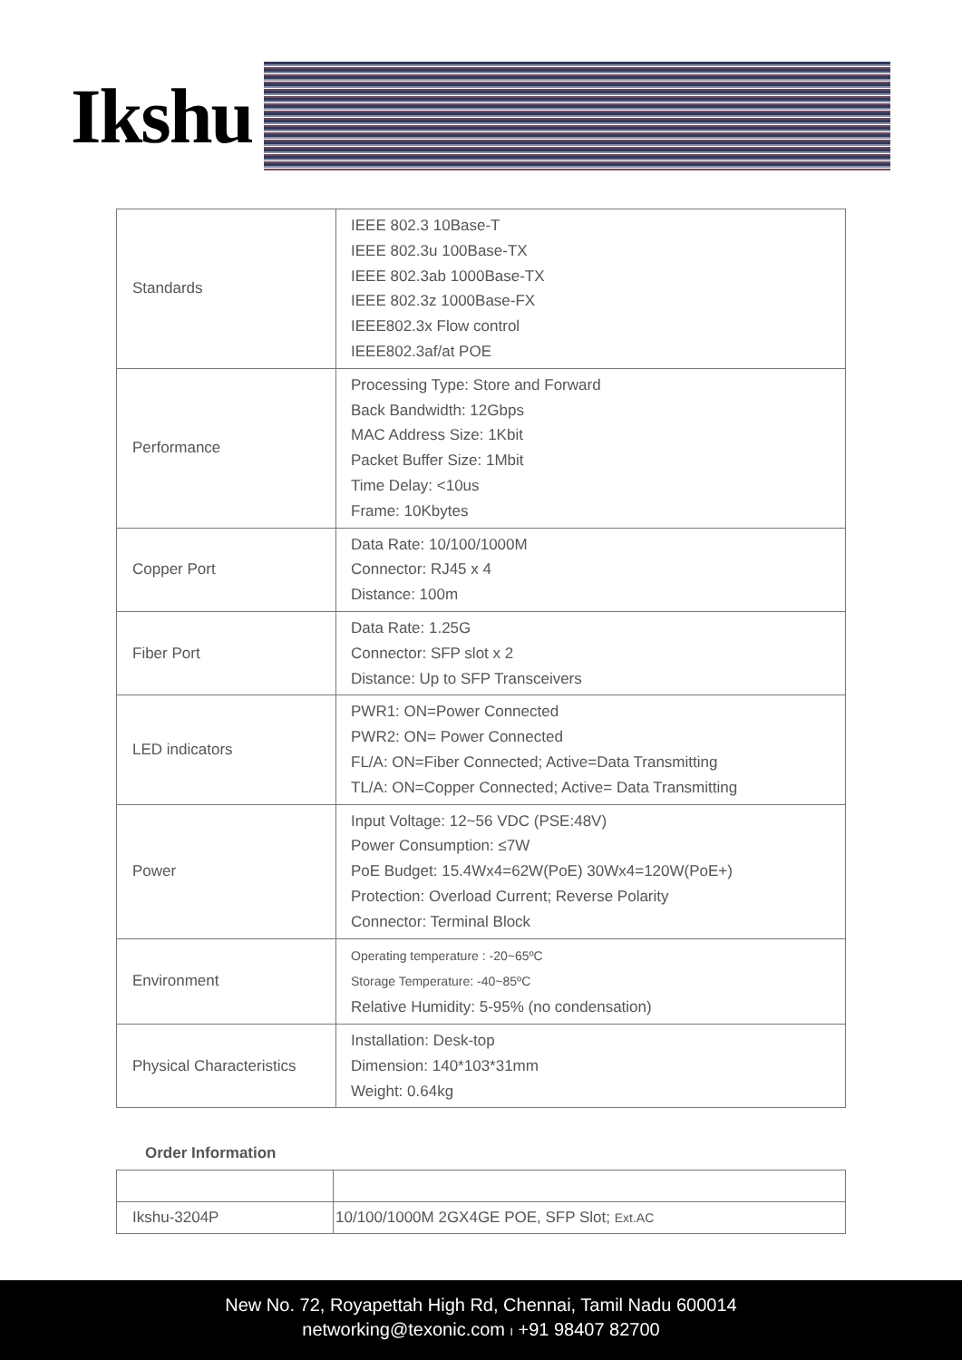Ikshu
| Standards | IEEE 802.3 10Base-T IEEE 802.3u 100Base-TX IEEE 802.3ab 1000Base-TX IEEE 802.3z 1000Base-FX IEEE802.3x Flow control IEEE802.3af/at POE |
| Performance | Processing Type: Store and Forward Back Bandwidth: 12Gbps MAC Address Size: 1Kbit Packet Buffer Size: 1Mbit Time Delay: <10us Frame: 10Kbytes |
| Copper Port | Data Rate: 10/100/1000M Connector: RJ45 x 4 Distance: 100m |
| Fiber Port | Data Rate: 1.25G Connector: SFP slot x 2 Distance: Up to SFP Transceivers |
| LED indicators | PWR1: ON=Power Connected PWR2: ON= Power Connected FL/A: ON=Fiber Connected; Active=Data Transmitting TL/A: ON=Copper Connected; Active= Data Transmitting |
| Power | Input Voltage: 12~56 VDC (PSE:48V) Power Consumption: ≤7W PoE Budget: 15.4Wx4=62W(PoE) 30Wx4=120W(PoE+) Protection: Overload Current; Reverse Polarity Connector: Terminal Block |
| Environment | Operating temperature : -20~65ºC Storage Temperature: -40~85ºC Relative Humidity: 5-95% (no condensation) |
| Physical Characteristics | Installation: Desk-top Dimension: 140*103*31mm Weight: 0.64kg |
Order Information
| Ikshu-3204P | 10/100/1000M 2GX4GE POE, SFP Slot; Ext.AC |
New No. 72, Royapettah High Rd, Chennai, Tamil Nadu 600014
networking@texonic.com I +91 98407 82700